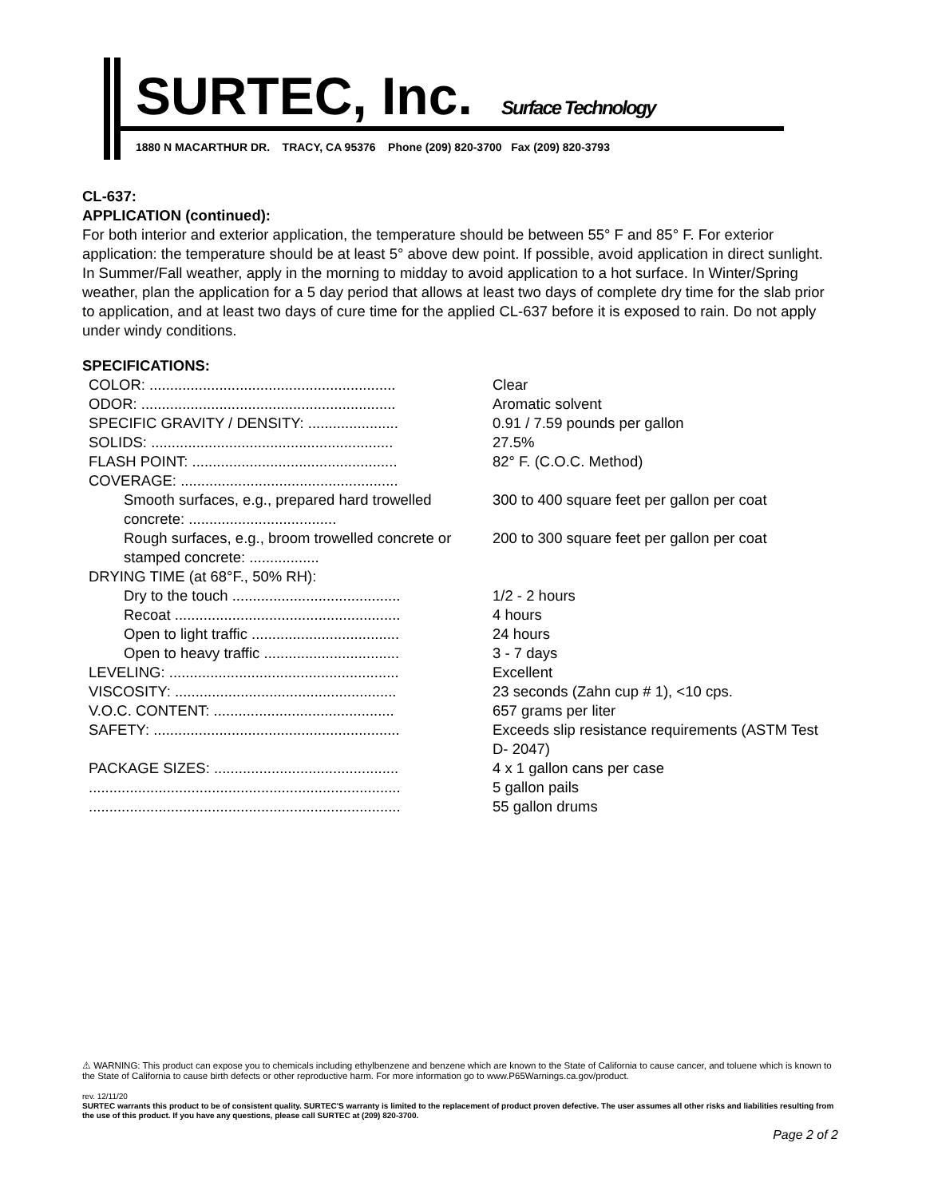SURTEC, Inc. Surface Technology
1880 N MACARTHUR DR. TRACY, CA 95376 Phone (209) 820-3700 Fax (209) 820-3793
CL-637:
APPLICATION (continued):
For both interior and exterior application, the temperature should be between 55° F and 85° F. For exterior application: the temperature should be at least 5° above dew point. If possible, avoid application in direct sunlight. In Summer/Fall weather, apply in the morning to midday to avoid application to a hot surface. In Winter/Spring weather, plan the application for a 5 day period that allows at least two days of complete dry time for the slab prior to application, and at least two days of cure time for the applied CL-637 before it is exposed to rain. Do not apply under windy conditions.
SPECIFICATIONS:
| COLOR: ............................................................ | Clear |
| ODOR: .............................................................. | Aromatic solvent |
| SPECIFIC GRAVITY / DENSITY: ...................... | 0.91 / 7.59 pounds per gallon |
| SOLIDS: ........................................................... | 27.5% |
| FLASH POINT: .................................................. | 82° F. (C.O.C. Method) |
| COVERAGE: ..................................................... | |
| Smooth surfaces, e.g., prepared hard trowelled concrete: .................................... | 300 to 400 square feet per gallon per coat |
| Rough surfaces, e.g., broom trowelled concrete or stamped concrete: ................. | 200 to 300 square feet per gallon per coat |
| DRYING TIME (at 68°F., 50% RH): | |
| Dry to the touch ......................................... | 1/2 - 2 hours |
| Recoat ....................................................... | 4 hours |
| Open to light traffic .................................... | 24 hours |
| Open to heavy traffic ................................. | 3 - 7 days |
| LEVELING: ........................................................ | Excellent |
| VISCOSITY: ...................................................... | 23 seconds (Zahn cup # 1), <10 cps. |
| V.O.C. CONTENT: ............................................ | 657 grams per liter |
| SAFETY: ............................................................ | Exceeds slip resistance requirements (ASTM Test D- 2047) |
| PACKAGE SIZES: ............................................. | 4 x 1 gallon cans per case |
| ............................................................................ | 5 gallon pails |
| ............................................................................ | 55 gallon drums |
⚠ WARNING: This product can expose you to chemicals including ethylbenzene and benzene which are known to the State of California to cause cancer, and toluene which is known to the State of California to cause birth defects or other reproductive harm. For more information go to www.P65Warnings.ca.gov/product.
rev. 12/11/20
SURTEC warrants this product to be of consistent quality. SURTEC'S warranty is limited to the replacement of product proven defective. The user assumes all other risks and liabilities resulting from the use of this product. If you have any questions, please call SURTEC at (209) 820-3700.
Page 2 of 2